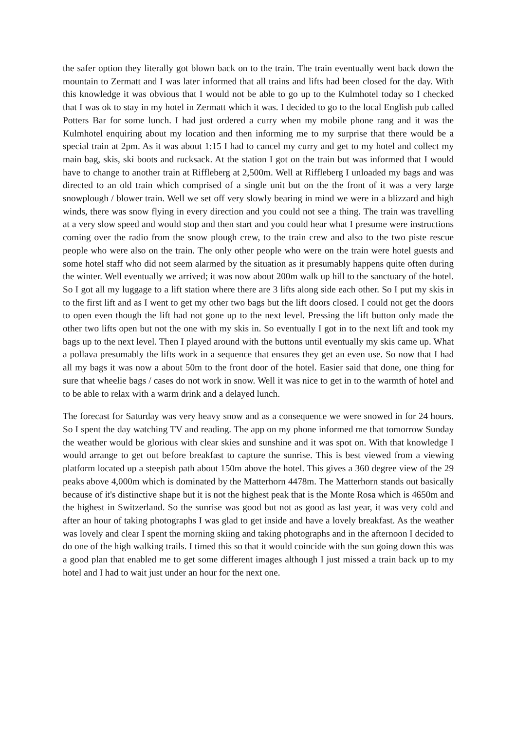the safer option they literally got blown back on to the train. The train eventually went back down the mountain to Zermatt and I was later informed that all trains and lifts had been closed for the day. With this knowledge it was obvious that I would not be able to go up to the Kulmhotel today so I checked that I was ok to stay in my hotel in Zermatt which it was. I decided to go to the local English pub called Potters Bar for some lunch. I had just ordered a curry when my mobile phone rang and it was the Kulmhotel enquiring about my location and then informing me to my surprise that there would be a special train at 2pm. As it was about 1:15 I had to cancel my curry and get to my hotel and collect my main bag, skis, ski boots and rucksack. At the station I got on the train but was informed that I would have to change to another train at Riffleberg at 2,500m. Well at Riffleberg I unloaded my bags and was directed to an old train which comprised of a single unit but on the the front of it was a very large snowplough / blower train. Well we set off very slowly bearing in mind we were in a blizzard and high winds, there was snow flying in every direction and you could not see a thing. The train was travelling at a very slow speed and would stop and then start and you could hear what I presume were instructions coming over the radio from the snow plough crew, to the train crew and also to the two piste rescue people who were also on the train. The only other people who were on the train were hotel guests and some hotel staff who did not seem alarmed by the situation as it presumably happens quite often during the winter. Well eventually we arrived; it was now about 200m walk up hill to the sanctuary of the hotel. So I got all my luggage to a lift station where there are 3 lifts along side each other. So I put my skis in to the first lift and as I went to get my other two bags but the lift doors closed. I could not get the doors to open even though the lift had not gone up to the next level. Pressing the lift button only made the other two lifts open but not the one with my skis in. So eventually I got in to the next lift and took my bags up to the next level. Then I played around with the buttons until eventually my skis came up. What a pollava presumably the lifts work in a sequence that ensures they get an even use. So now that I had all my bags it was now a about 50m to the front door of the hotel. Easier said that done, one thing for sure that wheelie bags / cases do not work in snow. Well it was nice to get in to the warmth of hotel and to be able to relax with a warm drink and a delayed lunch.
The forecast for Saturday was very heavy snow and as a consequence we were snowed in for 24 hours. So I spent the day watching TV and reading. The app on my phone informed me that tomorrow Sunday the weather would be glorious with clear skies and sunshine and it was spot on. With that knowledge I would arrange to get out before breakfast to capture the sunrise. This is best viewed from a viewing platform located up a steepish path about 150m above the hotel. This gives a 360 degree view of the 29 peaks above 4,000m which is dominated by the Matterhorn 4478m. The Matterhorn stands out basically because of it's distinctive shape but it is not the highest peak that is the Monte Rosa which is 4650m and the highest in Switzerland. So the sunrise was good but not as good as last year, it was very cold and after an hour of taking photographs I was glad to get inside and have a lovely breakfast. As the weather was lovely and clear I spent the morning skiing and taking photographs and in the afternoon I decided to do one of the high walking trails. I timed this so that it would coincide with the sun going down this was a good plan that enabled me to get some different images although I just missed a train back up to my hotel and I had to wait just under an hour for the next one.